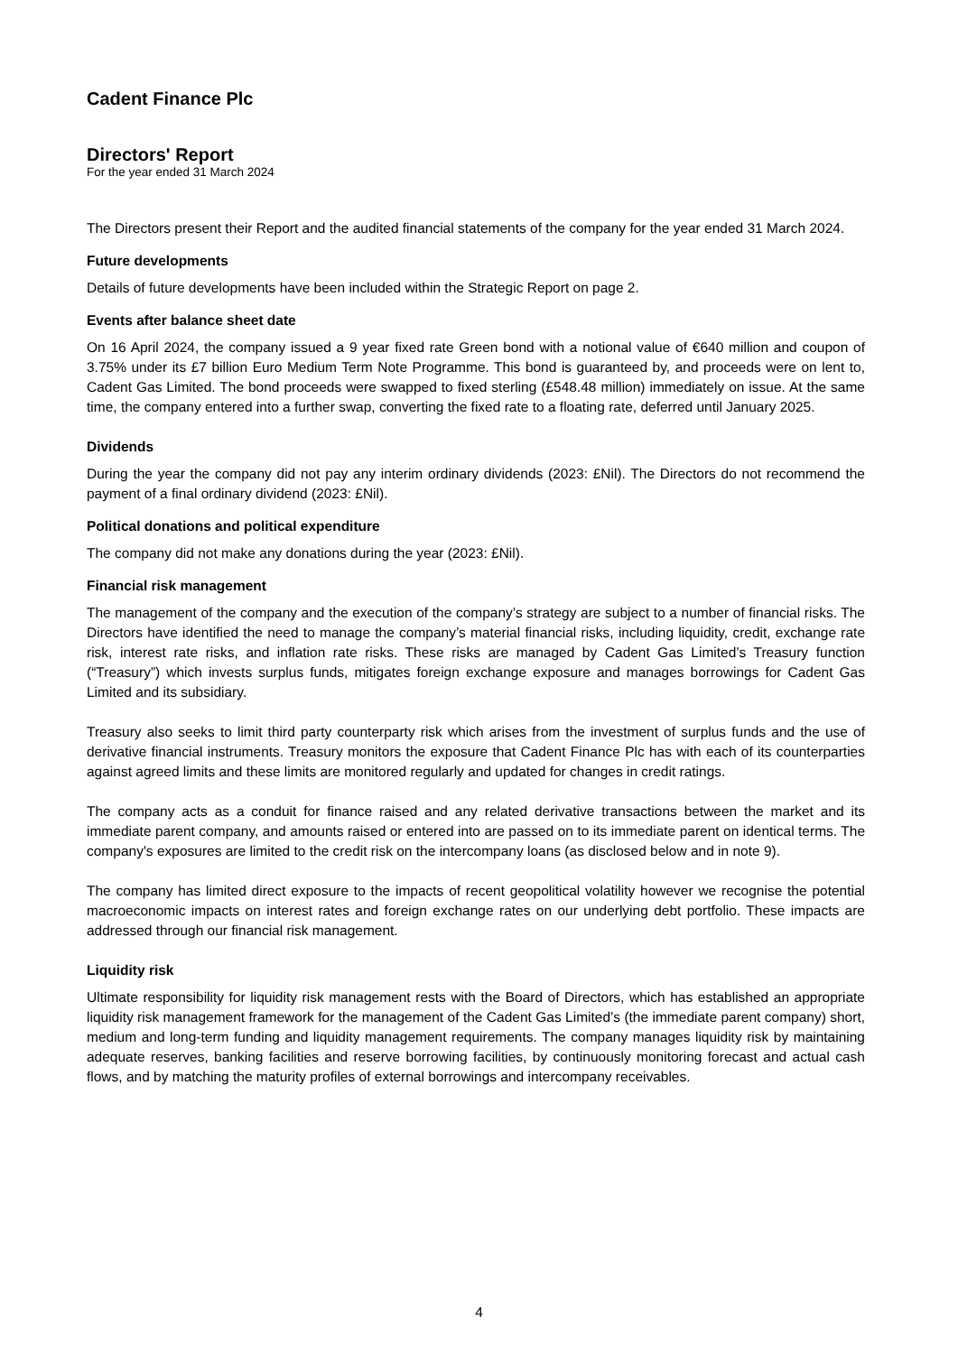Cadent Finance Plc
Directors' Report
For the year ended 31 March 2024
The Directors present their Report and the audited financial statements of the company for the year ended 31 March 2024.
Future developments
Details of future developments have been included within the Strategic Report on page 2.
Events after balance sheet date
On 16 April 2024, the company issued a 9 year fixed rate Green bond with a notional value of €640 million and coupon of 3.75% under its £7 billion Euro Medium Term Note Programme. This bond is guaranteed by, and proceeds were on lent to, Cadent Gas Limited. The bond proceeds were swapped to fixed sterling (£548.48 million) immediately on issue. At the same time, the company entered into a further swap, converting the fixed rate to a floating rate, deferred until January 2025.
Dividends
During the year the company did not pay any interim ordinary dividends (2023: £Nil). The Directors do not recommend the payment of a final ordinary dividend (2023: £Nil).
Political donations and political expenditure
The company did not make any donations during the year (2023: £Nil).
Financial risk management
The management of the company and the execution of the company’s strategy are subject to a number of financial risks. The Directors have identified the need to manage the company’s material financial risks, including liquidity, credit, exchange rate risk, interest rate risks, and inflation rate risks. These risks are managed by Cadent Gas Limited’s Treasury function (“Treasury”) which invests surplus funds, mitigates foreign exchange exposure and manages borrowings for Cadent Gas Limited and its subsidiary.
Treasury also seeks to limit third party counterparty risk which arises from the investment of surplus funds and the use of derivative financial instruments. Treasury monitors the exposure that Cadent Finance Plc has with each of its counterparties against agreed limits and these limits are monitored regularly and updated for changes in credit ratings.
The company acts as a conduit for finance raised and any related derivative transactions between the market and its immediate parent company, and amounts raised or entered into are passed on to its immediate parent on identical terms. The company's exposures are limited to the credit risk on the intercompany loans (as disclosed below and in note 9).
The company has limited direct exposure to the impacts of recent geopolitical volatility however we recognise the potential macroeconomic impacts on interest rates and foreign exchange rates on our underlying debt portfolio. These impacts are addressed through our financial risk management.
Liquidity risk
Ultimate responsibility for liquidity risk management rests with the Board of Directors, which has established an appropriate liquidity risk management framework for the management of the Cadent Gas Limited’s (the immediate parent company) short, medium and long-term funding and liquidity management requirements. The company manages liquidity risk by maintaining adequate reserves, banking facilities and reserve borrowing facilities, by continuously monitoring forecast and actual cash flows, and by matching the maturity profiles of external borrowings and intercompany receivables.
4